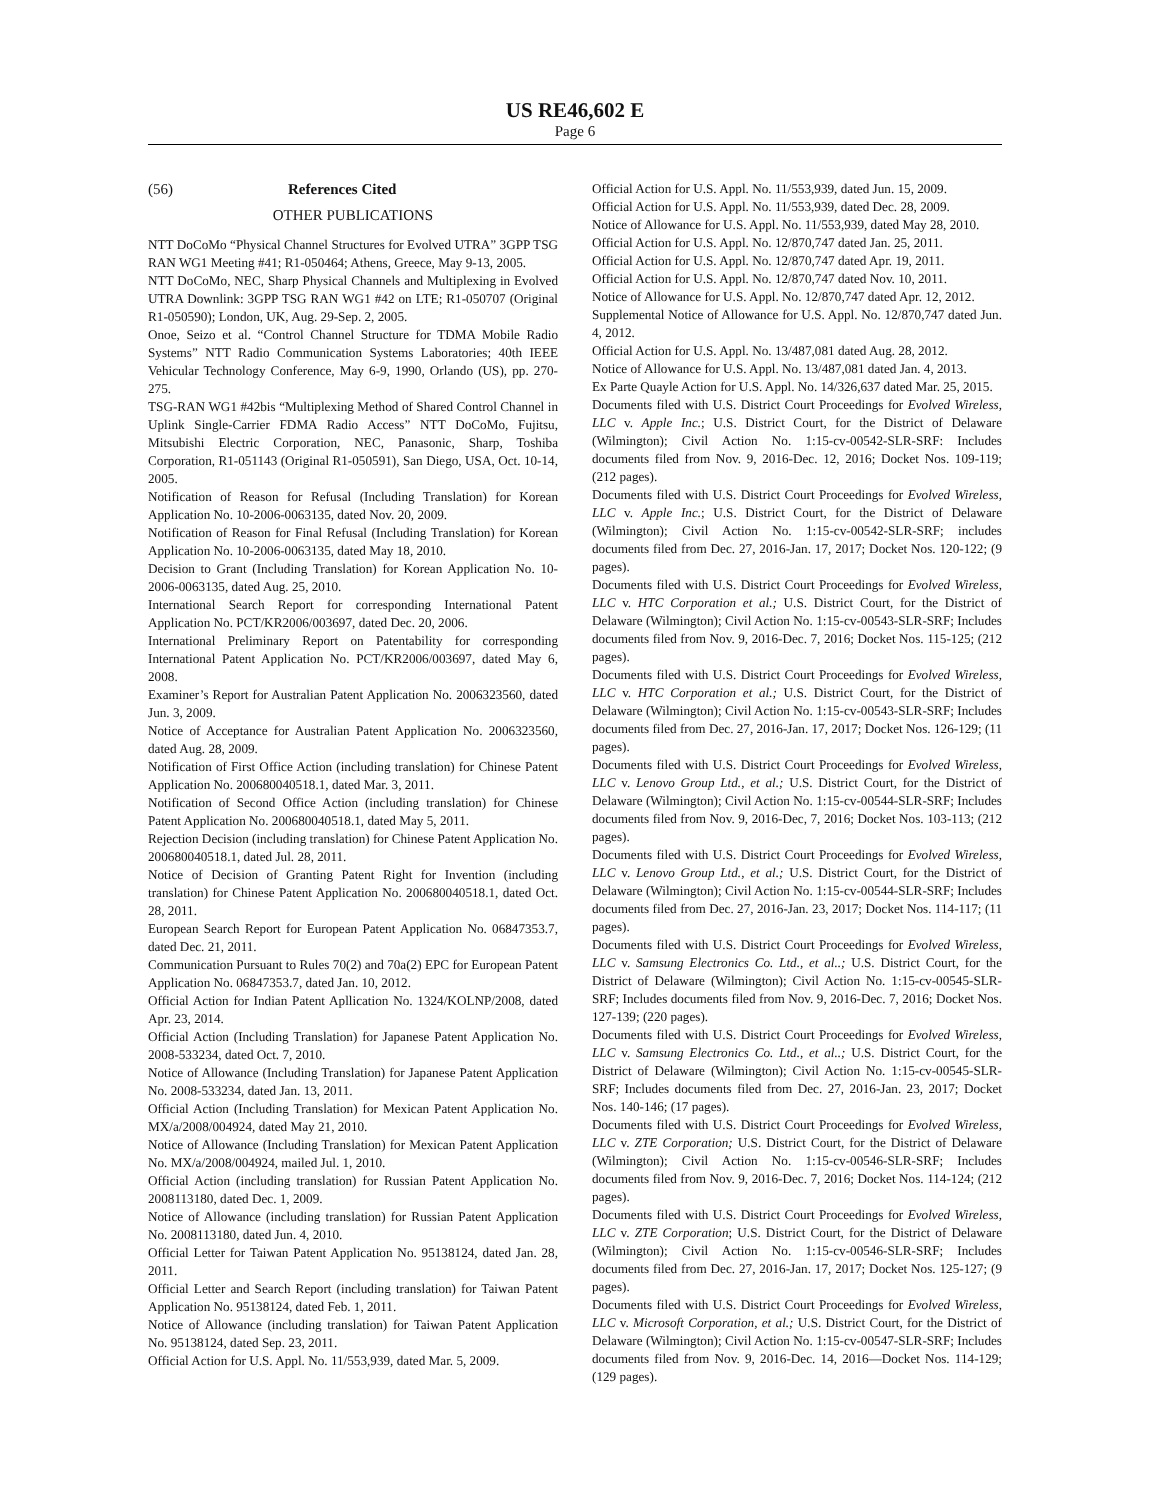US RE46,602 E
Page 6
(56) References Cited
OTHER PUBLICATIONS
NTT DoCoMo “Physical Channel Structures for Evolved UTRA” 3GPP TSG RAN WG1 Meeting #41; R1-050464; Athens, Greece, May 9-13, 2005.
NTT DoCoMo, NEC, Sharp Physical Channels and Multiplexing in Evolved UTRA Downlink: 3GPP TSG RAN WG1 #42 on LTE; R1-050707 (Original R1-050590); London, UK, Aug. 29-Sep. 2, 2005.
Onoe, Seizo et al. “Control Channel Structure for TDMA Mobile Radio Systems” NTT Radio Communication Systems Laboratories; 40th IEEE Vehicular Technology Conference, May 6-9, 1990, Orlando (US), pp. 270-275.
TSG-RAN WG1 #42bis “Multiplexing Method of Shared Control Channel in Uplink Single-Carrier FDMA Radio Access” NTT DoCoMo, Fujitsu, Mitsubishi Electric Corporation, NEC, Panasonic, Sharp, Toshiba Corporation, R1-051143 (Original R1-050591), San Diego, USA, Oct. 10-14, 2005.
Notification of Reason for Refusal (Including Translation) for Korean Application No. 10-2006-0063135, dated Nov. 20, 2009.
Notification of Reason for Final Refusal (Including Translation) for Korean Application No. 10-2006-0063135, dated May 18, 2010.
Decision to Grant (Including Translation) for Korean Application No. 10-2006-0063135, dated Aug. 25, 2010.
International Search Report for corresponding International Patent Application No. PCT/KR2006/003697, dated Dec. 20, 2006.
International Preliminary Report on Patentability for corresponding International Patent Application No. PCT/KR2006/003697, dated May 6, 2008.
Examiner’s Report for Australian Patent Application No. 2006323560, dated Jun. 3, 2009.
Notice of Acceptance for Australian Patent Application No. 2006323560, dated Aug. 28, 2009.
Notification of First Office Action (including translation) for Chinese Patent Application No. 200680040518.1, dated Mar. 3, 2011.
Notification of Second Office Action (including translation) for Chinese Patent Application No. 200680040518.1, dated May 5, 2011.
Rejection Decision (including translation) for Chinese Patent Application No. 200680040518.1, dated Jul. 28, 2011.
Notice of Decision of Granting Patent Right for Invention (including translation) for Chinese Patent Application No. 200680040518.1, dated Oct. 28, 2011.
European Search Report for European Patent Application No. 06847353.7, dated Dec. 21, 2011.
Communication Pursuant to Rules 70(2) and 70a(2) EPC for European Patent Application No. 06847353.7, dated Jan. 10, 2012.
Official Action for Indian Patent Apllication No. 1324/KOLNP/2008, dated Apr. 23, 2014.
Official Action (Including Translation) for Japanese Patent Application No. 2008-533234, dated Oct. 7, 2010.
Notice of Allowance (Including Translation) for Japanese Patent Application No. 2008-533234, dated Jan. 13, 2011.
Official Action (Including Translation) for Mexican Patent Application No. MX/a/2008/004924, dated May 21, 2010.
Notice of Allowance (Including Translation) for Mexican Patent Application No. MX/a/2008/004924, mailed Jul. 1, 2010.
Official Action (including translation) for Russian Patent Application No. 2008113180, dated Dec. 1, 2009.
Notice of Allowance (including translation) for Russian Patent Application No. 2008113180, dated Jun. 4, 2010.
Official Letter for Taiwan Patent Application No. 95138124, dated Jan. 28, 2011.
Official Letter and Search Report (including translation) for Taiwan Patent Application No. 95138124, dated Feb. 1, 2011.
Notice of Allowance (including translation) for Taiwan Patent Application No. 95138124, dated Sep. 23, 2011.
Official Action for U.S. Appl. No. 11/553,939, dated Mar. 5, 2009.
Official Action for U.S. Appl. No. 11/553,939, dated Jun. 15, 2009.
Official Action for U.S. Appl. No. 11/553,939, dated Dec. 28, 2009.
Notice of Allowance for U.S. Appl. No. 11/553,939, dated May 28, 2010.
Official Action for U.S. Appl. No. 12/870,747 dated Jan. 25, 2011.
Official Action for U.S. Appl. No. 12/870,747 dated Apr. 19, 2011.
Official Action for U.S. Appl. No. 12/870,747 dated Nov. 10, 2011.
Notice of Allowance for U.S. Appl. No. 12/870,747 dated Apr. 12, 2012.
Supplemental Notice of Allowance for U.S. Appl. No. 12/870,747 dated Jun. 4, 2012.
Official Action for U.S. Appl. No. 13/487,081 dated Aug. 28, 2012.
Notice of Allowance for U.S. Appl. No. 13/487,081 dated Jan. 4, 2013.
Ex Parte Quayle Action for U.S. Appl. No. 14/326,637 dated Mar. 25, 2015.
Documents filed with U.S. District Court Proceedings for Evolved Wireless, LLC v. Apple Inc.; U.S. District Court, for the District of Delaware (Wilmington); Civil Action No. 1:15-cv-00542-SLR-SRF: Includes documents filed from Nov. 9, 2016-Dec. 12, 2016; Docket Nos. 109-119; (212 pages).
Documents filed with U.S. District Court Proceedings for Evolved Wireless, LLC v. Apple Inc.; U.S. District Court, for the District of Delaware (Wilmington); Civil Action No. 1:15-cv-00542-SLR-SRF; includes documents filed from Dec. 27, 2016-Jan. 17, 2017; Docket Nos. 120-122; (9 pages).
Documents filed with U.S. District Court Proceedings for Evolved Wireless, LLC v. HTC Corporation et al.; U.S. District Court, for the District of Delaware (Wilmington); Civil Action No. 1:15-cv-00543-SLR-SRF; Includes documents filed from Nov. 9, 2016-Dec. 7, 2016; Docket Nos. 115-125; (212 pages).
Documents filed with U.S. District Court Proceedings for Evolved Wireless, LLC v. HTC Corporation et al.; U.S. District Court, for the District of Delaware (Wilmington); Civil Action No. 1:15-cv-00543-SLR-SRF; Includes documents filed from Dec. 27, 2016-Jan. 17, 2017; Docket Nos. 126-129; (11 pages).
Documents filed with U.S. District Court Proceedings for Evolved Wireless, LLC v. Lenovo Group Ltd., et al.; U.S. District Court, for the District of Delaware (Wilmington); Civil Action No. 1:15-cv-00544-SLR-SRF; Includes documents filed from Nov. 9, 2016-Dec, 7, 2016; Docket Nos. 103-113; (212 pages).
Documents filed with U.S. District Court Proceedings for Evolved Wireless, LLC v. Lenovo Group Ltd., et al.; U.S. District Court, for the District of Delaware (Wilmington); Civil Action No. 1:15-cv-00544-SLR-SRF; Includes documents filed from Dec. 27, 2016-Jan. 23, 2017; Docket Nos. 114-117; (11 pages).
Documents filed with U.S. District Court Proceedings for Evolved Wireless, LLC v. Samsung Electronics Co. Ltd., et al..; U.S. District Court, for the District of Delaware (Wilmington); Civil Action No. 1:15-cv-00545-SLR-SRF; Includes documents filed from Nov. 9, 2016-Dec. 7, 2016; Docket Nos. 127-139; (220 pages).
Documents filed with U.S. District Court Proceedings for Evolved Wireless, LLC v. Samsung Electronics Co. Ltd., et al..; U.S. District Court, for the District of Delaware (Wilmington); Civil Action No. 1:15-cv-00545-SLR-SRF; Includes documents filed from Dec. 27, 2016-Jan. 23, 2017; Docket Nos. 140-146; (17 pages).
Documents filed with U.S. District Court Proceedings for Evolved Wireless, LLC v. ZTE Corporation; U.S. District Court, for the District of Delaware (Wilmington); Civil Action No. 1:15-cv-00546-SLR-SRF; Includes documents filed from Nov. 9, 2016-Dec. 7, 2016; Docket Nos. 114-124; (212 pages).
Documents filed with U.S. District Court Proceedings for Evolved Wireless, LLC v. ZTE Corporation; U.S. District Court, for the District of Delaware (Wilmington); Civil Action No. 1:15-cv-00546-SLR-SRF; Includes documents filed from Dec. 27, 2016-Jan. 17, 2017; Docket Nos. 125-127; (9 pages).
Documents filed with U.S. District Court Proceedings for Evolved Wireless, LLC v. Microsoft Corporation, et al.; U.S. District Court, for the District of Delaware (Wilmington); Civil Action No. 1:15-cv-00547-SLR-SRF; Includes documents filed from Nov. 9, 2016-Dec. 14, 2016—Docket Nos. 114-129; (129 pages).